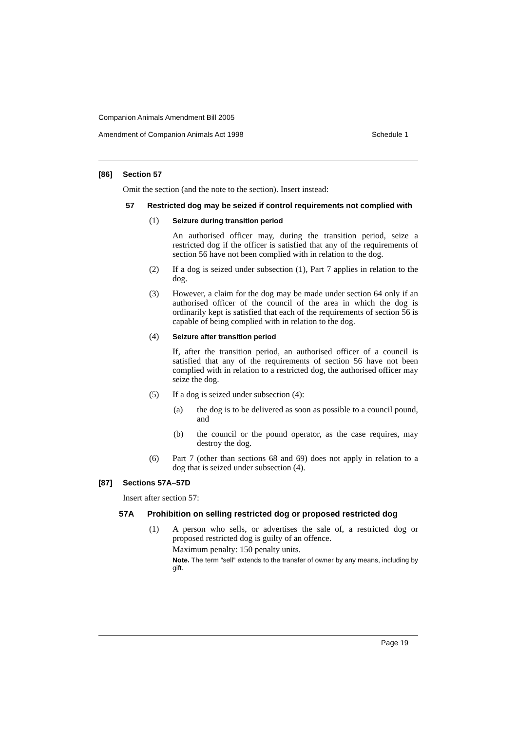Companion Animals Amendment Bill 2005
Amendment of Companion Animals Act 1998 Schedule 1
[86] Section 57
Omit the section (and the note to the section). Insert instead:
57 Restricted dog may be seized if control requirements not complied with
(1) Seizure during transition period
An authorised officer may, during the transition period, seize a restricted dog if the officer is satisfied that any of the requirements of section 56 have not been complied with in relation to the dog.
(2) If a dog is seized under subsection (1), Part 7 applies in relation to the dog.
(3) However, a claim for the dog may be made under section 64 only if an authorised officer of the council of the area in which the dog is ordinarily kept is satisfied that each of the requirements of section 56 is capable of being complied with in relation to the dog.
(4) Seizure after transition period
If, after the transition period, an authorised officer of a council is satisfied that any of the requirements of section 56 have not been complied with in relation to a restricted dog, the authorised officer may seize the dog.
(5) If a dog is seized under subsection (4):
(a) the dog is to be delivered as soon as possible to a council pound, and
(b) the council or the pound operator, as the case requires, may destroy the dog.
(6) Part 7 (other than sections 68 and 69) does not apply in relation to a dog that is seized under subsection (4).
[87] Sections 57A–57D
Insert after section 57:
57A Prohibition on selling restricted dog or proposed restricted dog
(1) A person who sells, or advertises the sale of, a restricted dog or proposed restricted dog is guilty of an offence.
Maximum penalty: 150 penalty units.
Note. The term “sell” extends to the transfer of owner by any means, including by gift.
Page 19